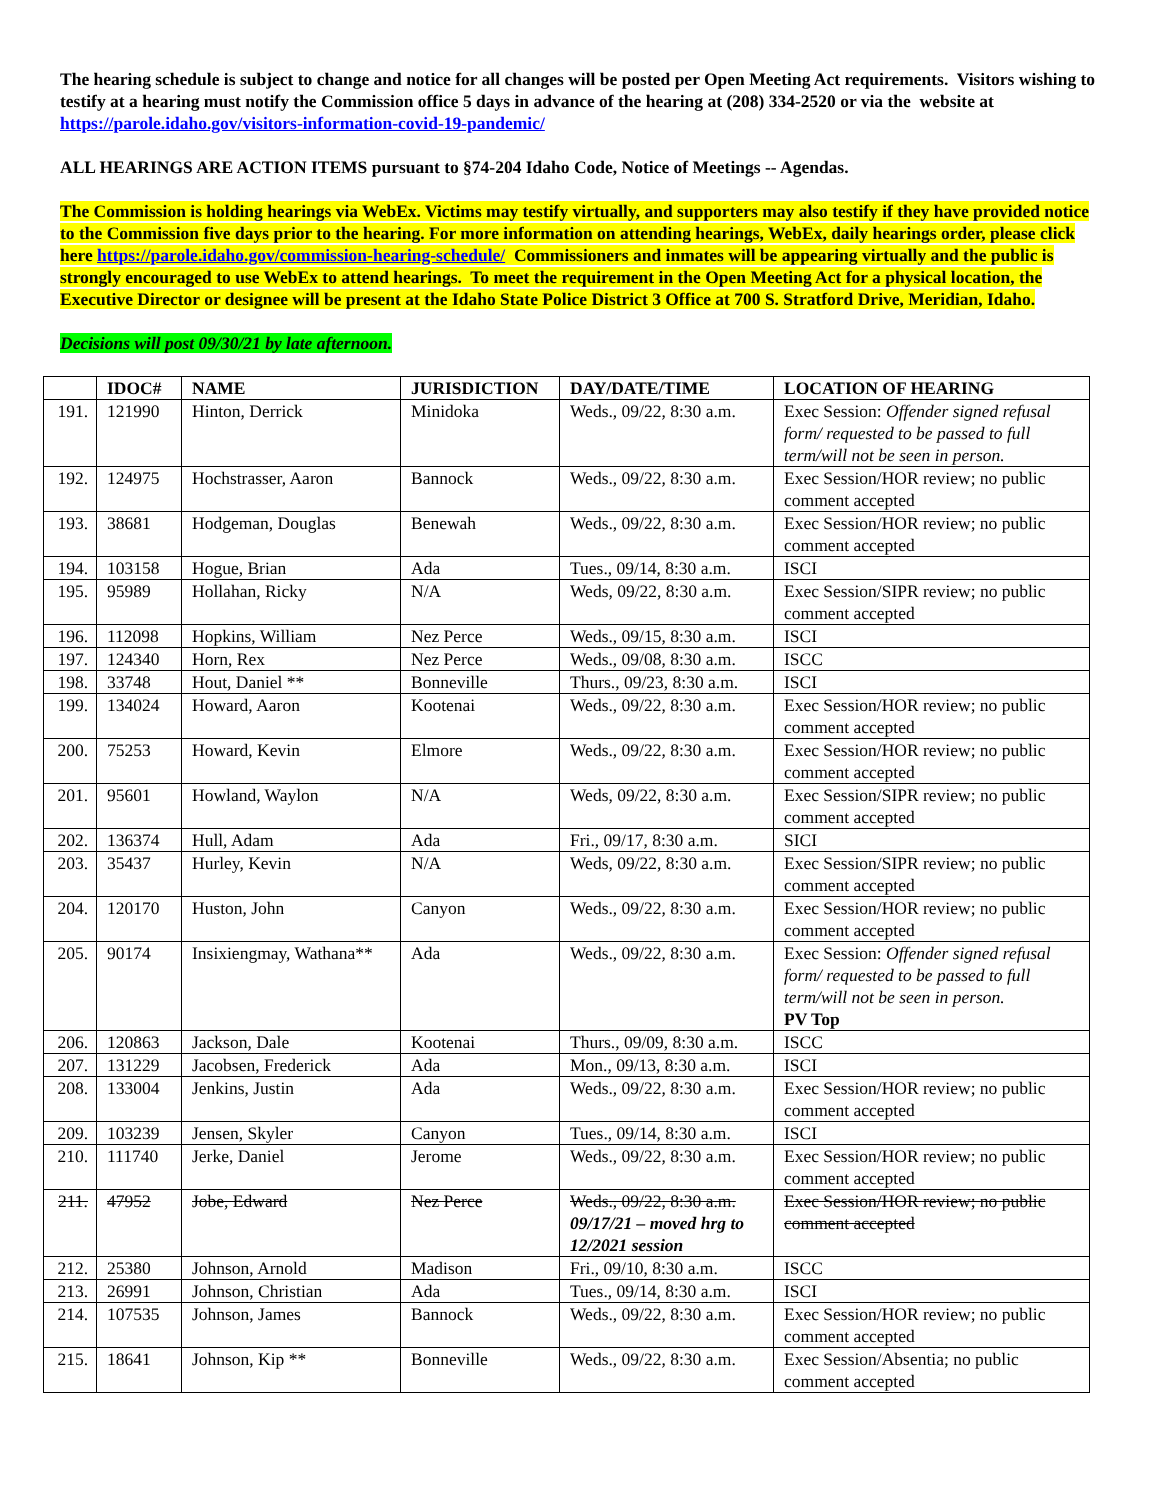The hearing schedule is subject to change and notice for all changes will be posted per Open Meeting Act requirements. Visitors wishing to testify at a hearing must notify the Commission office 5 days in advance of the hearing at (208) 334-2520 or via the website at https://parole.idaho.gov/visitors-information-covid-19-pandemic/
ALL HEARINGS ARE ACTION ITEMS pursuant to §74-204 Idaho Code, Notice of Meetings -- Agendas.
The Commission is holding hearings via WebEx. Victims may testify virtually, and supporters may also testify if they have provided notice to the Commission five days prior to the hearing. For more information on attending hearings, WebEx, daily hearings order, please click here https://parole.idaho.gov/commission-hearing-schedule/ Commissioners and inmates will be appearing virtually and the public is strongly encouraged to use WebEx to attend hearings. To meet the requirement in the Open Meeting Act for a physical location, the Executive Director or designee will be present at the Idaho State Police District 3 Office at 700 S. Stratford Drive, Meridian, Idaho.
Decisions will post 09/30/21 by late afternoon.
| | IDOC# | NAME | JURISDICTION | DAY/DATE/TIME | LOCATION OF HEARING |
| --- | --- | --- | --- | --- | --- |
| 191. | 121990 | Hinton, Derrick | Minidoka | Weds., 09/22, 8:30 a.m. | Exec Session: Offender signed refusal form/ requested to be passed to full term/will not be seen in person. |
| 192. | 124975 | Hochstrasser, Aaron | Bannock | Weds., 09/22, 8:30 a.m. | Exec Session/HOR review; no public comment accepted |
| 193. | 38681 | Hodgeman, Douglas | Benewah | Weds., 09/22, 8:30 a.m. | Exec Session/HOR review; no public comment accepted |
| 194. | 103158 | Hogue, Brian | Ada | Tues., 09/14, 8:30 a.m. | ISCI |
| 195. | 95989 | Hollahan, Ricky | N/A | Weds, 09/22, 8:30 a.m. | Exec Session/SIPR review; no public comment accepted |
| 196. | 112098 | Hopkins, William | Nez Perce | Weds., 09/15, 8:30 a.m. | ISCI |
| 197. | 124340 | Horn, Rex | Nez Perce | Weds., 09/08, 8:30 a.m. | ISCC |
| 198. | 33748 | Hout, Daniel ** | Bonneville | Thurs., 09/23, 8:30 a.m. | ISCI |
| 199. | 134024 | Howard, Aaron | Kootenai | Weds., 09/22, 8:30 a.m. | Exec Session/HOR review; no public comment accepted |
| 200. | 75253 | Howard, Kevin | Elmore | Weds., 09/22, 8:30 a.m. | Exec Session/HOR review; no public comment accepted |
| 201. | 95601 | Howland, Waylon | N/A | Weds, 09/22, 8:30 a.m. | Exec Session/SIPR review; no public comment accepted |
| 202. | 136374 | Hull, Adam | Ada | Fri., 09/17, 8:30 a.m. | SICI |
| 203. | 35437 | Hurley, Kevin | N/A | Weds, 09/22, 8:30 a.m. | Exec Session/SIPR review; no public comment accepted |
| 204. | 120170 | Huston, John | Canyon | Weds., 09/22, 8:30 a.m. | Exec Session/HOR review; no public comment accepted |
| 205. | 90174 | Insixiengmay, Wathana** | Ada | Weds., 09/22, 8:30 a.m. | Exec Session: Offender signed refusal form/ requested to be passed to full term/will not be seen in person. PV Top |
| 206. | 120863 | Jackson, Dale | Kootenai | Thurs., 09/09, 8:30 a.m. | ISCC |
| 207. | 131229 | Jacobsen, Frederick | Ada | Mon., 09/13, 8:30 a.m. | ISCI |
| 208. | 133004 | Jenkins, Justin | Ada | Weds., 09/22, 8:30 a.m. | Exec Session/HOR review; no public comment accepted |
| 209. | 103239 | Jensen, Skyler | Canyon | Tues., 09/14, 8:30 a.m. | ISCI |
| 210. | 111740 | Jerke, Daniel | Jerome | Weds., 09/22, 8:30 a.m. | Exec Session/HOR review; no public comment accepted |
| 211. | 47952 | Jobe, Edward | Nez Perce | Weds., 09/22, 8:30 a.m. 09/17/21 – moved hrg to 12/2021 session | Exec Session/HOR review; no public comment accepted |
| 212. | 25380 | Johnson, Arnold | Madison | Fri., 09/10, 8:30 a.m. | ISCC |
| 213. | 26991 | Johnson, Christian | Ada | Tues., 09/14, 8:30 a.m. | ISCI |
| 214. | 107535 | Johnson, James | Bannock | Weds., 09/22, 8:30 a.m. | Exec Session/HOR review; no public comment accepted |
| 215. | 18641 | Johnson, Kip ** | Bonneville | Weds., 09/22, 8:30 a.m. | Exec Session/Absentia; no public comment accepted |